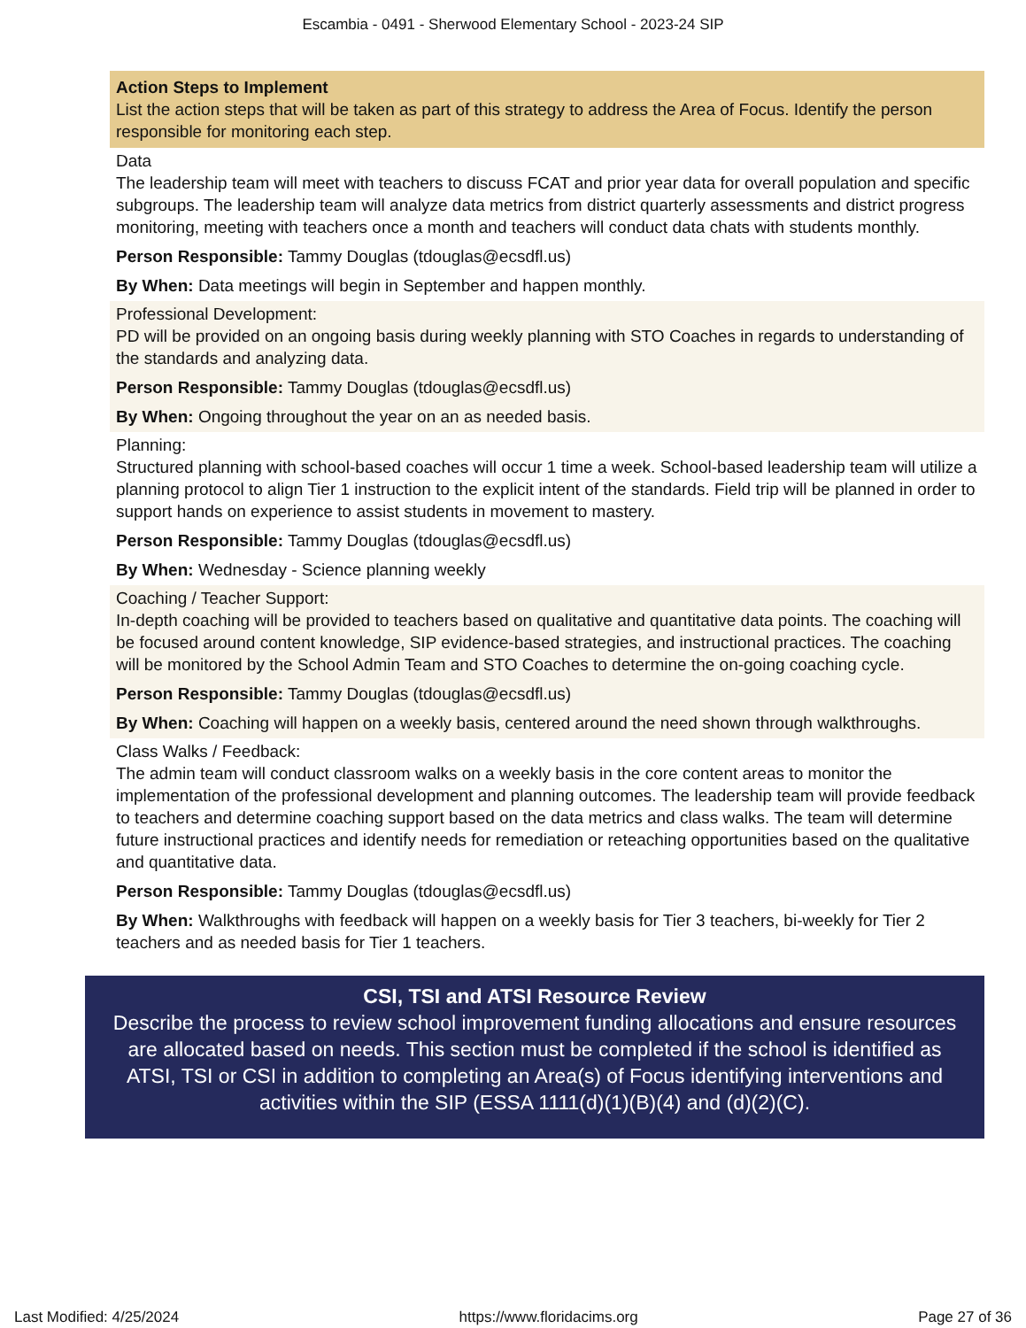Escambia - 0491 - Sherwood Elementary School - 2023-24 SIP
Action Steps to Implement
List the action steps that will be taken as part of this strategy to address the Area of Focus. Identify the person responsible for monitoring each step.
Data
The leadership team will meet with teachers to discuss FCAT and prior year data for overall population and specific subgroups. The leadership team will analyze data metrics from district quarterly assessments and district progress monitoring, meeting with teachers once a month and teachers will conduct data chats with students monthly.
Person Responsible: Tammy Douglas (tdouglas@ecsdfl.us)
By When: Data meetings will begin in September and happen monthly.
Professional Development:
PD will be provided on an ongoing basis during weekly planning with STO Coaches in regards to understanding of the standards and analyzing data.
Person Responsible: Tammy Douglas (tdouglas@ecsdfl.us)
By When: Ongoing throughout the year on an as needed basis.
Planning:
Structured planning with school-based coaches will occur 1 time a week. School-based leadership team will utilize a planning protocol to align Tier 1 instruction to the explicit intent of the standards. Field trip will be planned in order to support hands on experience to assist students in movement to mastery.
Person Responsible: Tammy Douglas (tdouglas@ecsdfl.us)
By When: Wednesday - Science planning weekly
Coaching / Teacher Support:
In-depth coaching will be provided to teachers based on qualitative and quantitative data points. The coaching will be focused around content knowledge, SIP evidence-based strategies, and instructional practices. The coaching will be monitored by the School Admin Team and STO Coaches to determine the on-going coaching cycle.
Person Responsible: Tammy Douglas (tdouglas@ecsdfl.us)
By When: Coaching will happen on a weekly basis, centered around the need shown through walkthroughs.
Class Walks / Feedback:
The admin team will conduct classroom walks on a weekly basis in the core content areas to monitor the implementation of the professional development and planning outcomes. The leadership team will provide feedback to teachers and determine coaching support based on the data metrics and class walks. The team will determine future instructional practices and identify needs for remediation or reteaching opportunities based on the qualitative and quantitative data.
Person Responsible: Tammy Douglas (tdouglas@ecsdfl.us)
By When: Walkthroughs with feedback will happen on a weekly basis for Tier 3 teachers, bi-weekly for Tier 2 teachers and as needed basis for Tier 1 teachers.
CSI, TSI and ATSI Resource Review
Describe the process to review school improvement funding allocations and ensure resources are allocated based on needs. This section must be completed if the school is identified as ATSI, TSI or CSI in addition to completing an Area(s) of Focus identifying interventions and activities within the SIP (ESSA 1111(d)(1)(B)(4) and (d)(2)(C).
Last Modified: 4/25/2024 https://www.floridacims.org Page 27 of 36